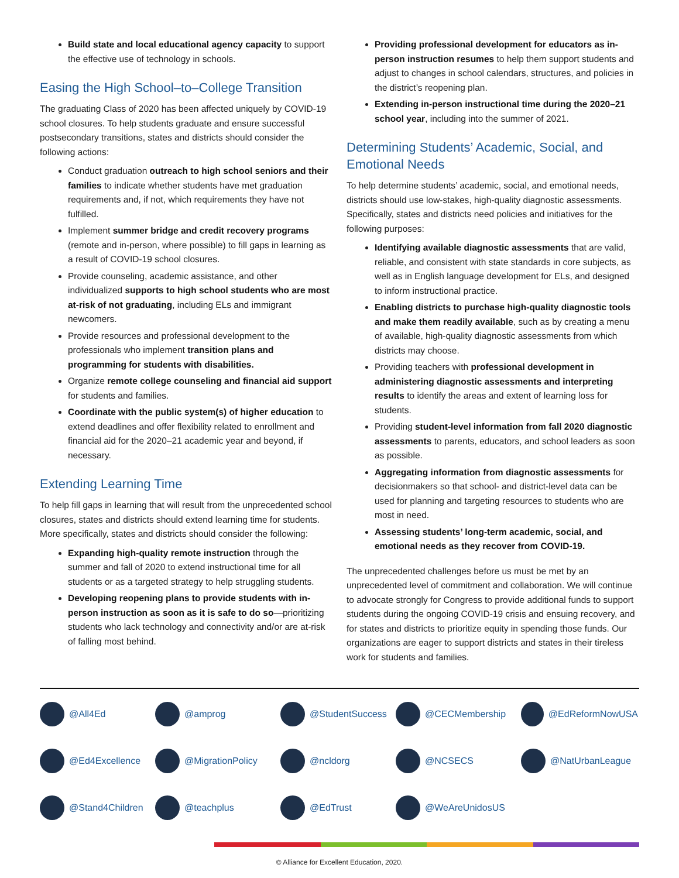Build state and local educational agency capacity to support the effective use of technology in schools.
Easing the High School–to–College Transition
The graduating Class of 2020 has been affected uniquely by COVID-19 school closures. To help students graduate and ensure successful postsecondary transitions, states and districts should consider the following actions:
Conduct graduation outreach to high school seniors and their families to indicate whether students have met graduation requirements and, if not, which requirements they have not fulfilled.
Implement summer bridge and credit recovery programs (remote and in-person, where possible) to fill gaps in learning as a result of COVID-19 school closures.
Provide counseling, academic assistance, and other individualized supports to high school students who are most at-risk of not graduating, including ELs and immigrant newcomers.
Provide resources and professional development to the professionals who implement transition plans and programming for students with disabilities.
Organize remote college counseling and financial aid support for students and families.
Coordinate with the public system(s) of higher education to extend deadlines and offer flexibility related to enrollment and financial aid for the 2020–21 academic year and beyond, if necessary.
Extending Learning Time
To help fill gaps in learning that will result from the unprecedented school closures, states and districts should extend learning time for students. More specifically, states and districts should consider the following:
Expanding high-quality remote instruction through the summer and fall of 2020 to extend instructional time for all students or as a targeted strategy to help struggling students.
Developing reopening plans to provide students with in-person instruction as soon as it is safe to do so—prioritizing students who lack technology and connectivity and/or are at-risk of falling most behind.
Providing professional development for educators as in-person instruction resumes to help them support students and adjust to changes in school calendars, structures, and policies in the district’s reopening plan.
Extending in-person instructional time during the 2020–21 school year, including into the summer of 2021.
Determining Students’ Academic, Social, and Emotional Needs
To help determine students’ academic, social, and emotional needs, districts should use low-stakes, high-quality diagnostic assessments. Specifically, states and districts need policies and initiatives for the following purposes:
Identifying available diagnostic assessments that are valid, reliable, and consistent with state standards in core subjects, as well as in English language development for ELs, and designed to inform instructional practice.
Enabling districts to purchase high-quality diagnostic tools and make them readily available, such as by creating a menu of available, high-quality diagnostic assessments from which districts may choose.
Providing teachers with professional development in administering diagnostic assessments and interpreting results to identify the areas and extent of learning loss for students.
Providing student-level information from fall 2020 diagnostic assessments to parents, educators, and school leaders as soon as possible.
Aggregating information from diagnostic assessments for decisionmakers so that school- and district-level data can be used for planning and targeting resources to students who are most in need.
Assessing students’ long-term academic, social, and emotional needs as they recover from COVID-19.
The unprecedented challenges before us must be met by an unprecedented level of commitment and collaboration. We will continue to advocate strongly for Congress to provide additional funds to support students during the ongoing COVID-19 crisis and ensuing recovery, and for states and districts to prioritize equity in spending those funds. Our organizations are eager to support districts and states in their tireless work for students and families.
@All4Ed
@amprog
@StudentSuccess
@CECMembership
@EdReformNowUSA
@Ed4Excellence
@MigrationPolicy
@ncldorg
@NCSECS
@NatUrbanLeague
@Stand4Children
@teachplus
@EdTrust
@WeAreUnidosUS
© Alliance for Excellent Education, 2020.